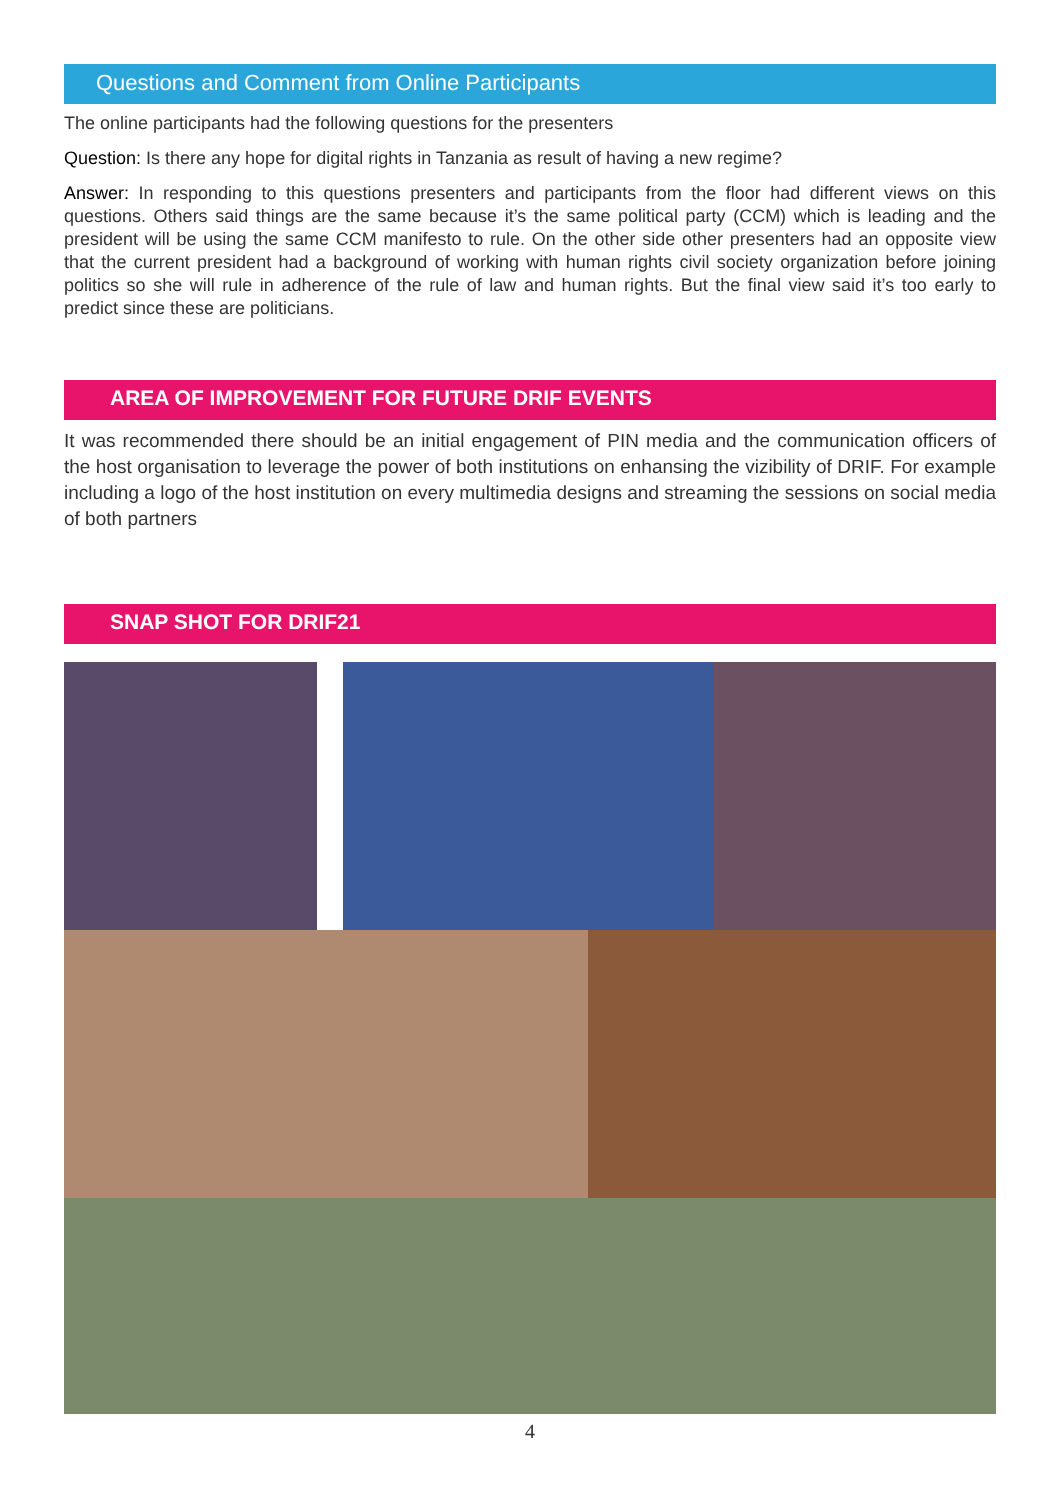Questions and Comment from Online Participants
The online participants had the following questions for the presenters
Question: Is there any hope for digital rights in Tanzania as result of having a new regime?
Answer: In responding to this questions presenters and participants from the floor had different views on this questions. Others said things are the same because it’s the same political party (CCM) which is leading and the president will be using the same CCM manifesto to rule. On the other side other presenters had an opposite view that the current president had a background of working with human rights civil society organization before joining politics so she will rule in adherence of the rule of law and human rights. But the final view said it’s too early to predict since these are politicians.
AREA OF IMPROVEMENT FOR FUTURE DRIF EVENTS
It was recommended there should be an initial engagement of PIN media and the communication officers of the host organisation to leverage the power of both institutions on enhansing the vizibility of DRIF. For example including a logo of the host institution on every multimedia designs and streaming the sessions on social media of both partners
SNAP SHOT FOR DRIF21
4